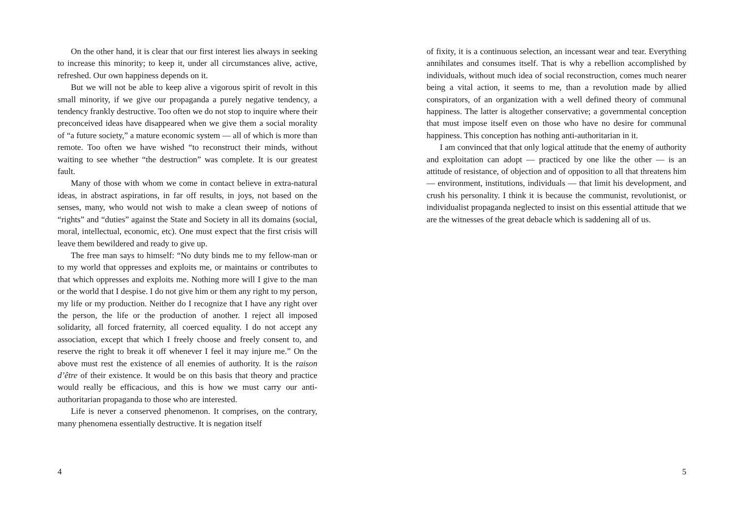On the other hand, it is clear that our first interest lies always in seeking to increase this minority; to keep it, under all circumstances alive, active, refreshed. Our own happiness depends on it.
But we will not be able to keep alive a vigorous spirit of revolt in this small minority, if we give our propaganda a purely negative tendency, a tendency frankly destructive. Too often we do not stop to inquire where their preconceived ideas have disappeared when we give them a social morality of “a future society,” a mature economic system — all of which is more than remote. Too often we have wished “to reconstruct their minds, without waiting to see whether “the destruction” was complete. It is our greatest fault.
Many of those with whom we come in contact believe in extra-natural ideas, in abstract aspirations, in far off results, in joys, not based on the senses, many, who would not wish to make a clean sweep of notions of “rights” and “duties” against the State and Society in all its domains (social, moral, intellectual, economic, etc). One must expect that the first crisis will leave them bewildered and ready to give up.
The free man says to himself: “No duty binds me to my fellow-man or to my world that oppresses and exploits me, or maintains or contributes to that which oppresses and exploits me. Nothing more will I give to the man or the world that I despise. I do not give him or them any right to my person, my life or my production. Neither do I recognize that I have any right over the person, the life or the production of another. I reject all imposed solidarity, all forced fraternity, all coerced equality. I do not accept any association, except that which I freely choose and freely consent to, and reserve the right to break it off whenever I feel it may injure me.” On the above must rest the existence of all enemies of authority. It is the raison d’être of their existence. It would be on this basis that theory and practice would really be efficacious, and this is how we must carry our anti-authoritarian propaganda to those who are interested.
Life is never a conserved phenomenon. It comprises, on the contrary, many phenomena essentially destructive. It is negation itself
4
of fixity, it is a continuous selection, an incessant wear and tear. Everything annihilates and consumes itself. That is why a rebellion accomplished by individuals, without much idea of social reconstruction, comes much nearer being a vital action, it seems to me, than a revolution made by allied conspirators, of an organization with a well defined theory of communal happiness. The latter is altogether conservative; a governmental conception that must impose itself even on those who have no desire for communal happiness. This conception has nothing anti-authoritarian in it.
I am convinced that that only logical attitude that the enemy of authority and exploitation can adopt — practiced by one like the other — is an attitude of resistance, of objection and of opposition to all that threatens him — environment, institutions, individuals — that limit his development, and crush his personality. I think it is because the communist, revolutionist, or individualist propaganda neglected to insist on this essential attitude that we are the witnesses of the great debacle which is saddening all of us.
5